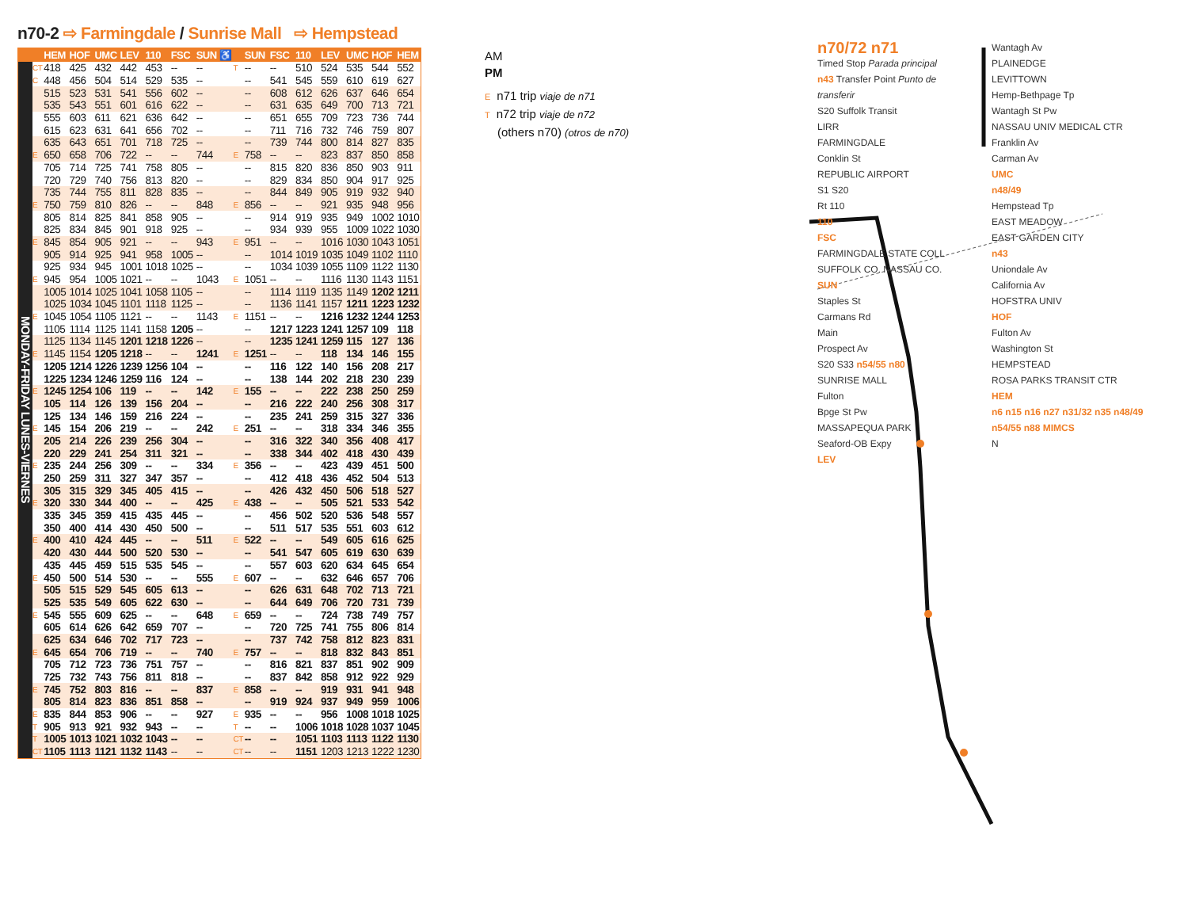n70-2 ⇨ Farmingdale / Sunrise Mall ⇨ Hempstead
| | | HEM | HOF | UMC | LEV | 110 | FSC | SUN ♿ | | SUN | FSC | 110 | LEV | UMC | HOF | HEM |
| --- | --- | --- | --- | --- | --- | --- | --- | --- | --- | --- | --- | --- | --- | --- | --- | --- |
| MONDAY-FRIDAY LUNES-VIERNES | CT | 418 | 425 | 432 | 442 | 453 | -- | -- | T | -- | -- | 510 | 524 | 535 | 544 | 552 |
| | C | 448 | 456 | 504 | 514 | 529 | 535 | -- | | -- | 541 | 545 | 559 | 610 | 619 | 627 |
| | | 515 | 523 | 531 | 541 | 556 | 602 | -- | | -- | 608 | 612 | 626 | 637 | 646 | 654 |
| | | 535 | 543 | 551 | 601 | 616 | 622 | -- | | -- | 631 | 635 | 649 | 700 | 713 | 721 |
| | | 555 | 603 | 611 | 621 | 636 | 642 | -- | | -- | 651 | 655 | 709 | 723 | 736 | 744 |
| | | 615 | 623 | 631 | 641 | 656 | 702 | -- | | -- | 711 | 716 | 732 | 746 | 759 | 807 |
| | | 635 | 643 | 651 | 701 | 718 | 725 | -- | | -- | 739 | 744 | 800 | 814 | 827 | 835 |
| | E | 650 | 658 | 706 | 722 | -- | -- | 744 | E | 758 | -- | -- | 823 | 837 | 850 | 858 |
| | | 705 | 714 | 725 | 741 | 758 | 805 | -- | | -- | 815 | 820 | 836 | 850 | 903 | 911 |
| | | 720 | 729 | 740 | 756 | 813 | 820 | -- | | -- | 829 | 834 | 850 | 904 | 917 | 925 |
| | | 735 | 744 | 755 | 811 | 828 | 835 | -- | | -- | 844 | 849 | 905 | 919 | 932 | 940 |
| | E | 750 | 759 | 810 | 826 | -- | -- | 848 | E | 856 | -- | -- | 921 | 935 | 948 | 956 |
| | | 805 | 814 | 825 | 841 | 858 | 905 | -- | | -- | 914 | 919 | 935 | 949 | 1002 | 1010 |
| | | 825 | 834 | 845 | 901 | 918 | 925 | -- | | -- | 934 | 939 | 955 | 1009 | 1022 | 1030 |
| | E | 845 | 854 | 905 | 921 | -- | -- | 943 | E | 951 | -- | -- | 1016 | 1030 | 1043 | 1051 |
| | | 905 | 914 | 925 | 941 | 958 | 1005 | -- | | -- | 1014 | 1019 | 1035 | 1049 | 1102 | 1110 |
| | | 925 | 934 | 945 | 1001 | 1018 | 1025 | -- | | -- | 1034 | 1039 | 1055 | 1109 | 1122 | 1130 |
| | E | 945 | 954 | 1005 | 1021 | -- | -- | 1043 | E | 1051 | -- | -- | 1116 | 1130 | 1143 | 1151 |
| | | 1005 | 1014 | 1025 | 1041 | 1058 | 1105 | -- | | -- | 1114 | 1119 | 1135 | 1149 | 1202 | 1211 |
| | | 1025 | 1034 | 1045 | 1101 | 1118 | 1125 | -- | | -- | 1136 | 1141 | 1157 | 1211 | 1223 | 1232 |
| | E | 1045 | 1054 | 1105 | 1121 | -- | -- | 1143 | E | 1151 | -- | -- | 1216 | 1232 | 1244 | 1253 |
| | | 1105 | 1114 | 1125 | 1141 | 1158 | 1205 | -- | | -- | 1217 | 1223 | 1241 | 1257 | 109 | 118 |
| | | 1125 | 1134 | 1145 | 1201 | 1218 | 1226 | -- | | -- | 1235 | 1241 | 1259 | 115 | 127 | 136 |
| | E | 1145 | 1154 | 1205 | 1218 | -- | -- | 1241 | E | 1251 | -- | -- | 118 | 134 | 146 | 155 |
| | | 1205 | 1214 | 1226 | 1239 | 1256 | 104 | -- | | -- | 116 | 122 | 140 | 156 | 208 | 217 |
| | | 1225 | 1234 | 1246 | 1259 | 116 | 124 | -- | | -- | 138 | 144 | 202 | 218 | 230 | 239 |
| | E | 1245 | 1254 | 106 | 119 | -- | -- | 142 | E | 155 | -- | -- | 222 | 238 | 250 | 259 |
| | | 105 | 114 | 126 | 139 | 156 | 204 | -- | | -- | 216 | 222 | 240 | 256 | 308 | 317 |
| | | 125 | 134 | 146 | 159 | 216 | 224 | -- | | -- | 235 | 241 | 259 | 315 | 327 | 336 |
| | E | 145 | 154 | 206 | 219 | -- | -- | 242 | E | 251 | -- | -- | 318 | 334 | 346 | 355 |
| | | 205 | 214 | 226 | 239 | 256 | 304 | -- | | -- | 316 | 322 | 340 | 356 | 408 | 417 |
| | | 220 | 229 | 241 | 254 | 311 | 321 | -- | | -- | 338 | 344 | 402 | 418 | 430 | 439 |
| | E | 235 | 244 | 256 | 309 | -- | -- | 334 | E | 356 | -- | -- | 423 | 439 | 451 | 500 |
| | | 250 | 259 | 311 | 327 | 347 | 357 | -- | | -- | 412 | 418 | 436 | 452 | 504 | 513 |
| | | 305 | 315 | 329 | 345 | 405 | 415 | -- | | -- | 426 | 432 | 450 | 506 | 518 | 527 |
| | E | 320 | 330 | 344 | 400 | -- | -- | 425 | E | 438 | -- | -- | 505 | 521 | 533 | 542 |
| | | 335 | 345 | 359 | 415 | 435 | 445 | -- | | -- | 456 | 502 | 520 | 536 | 548 | 557 |
| | | 350 | 400 | 414 | 430 | 450 | 500 | -- | | -- | 511 | 517 | 535 | 551 | 603 | 612 |
| | E | 400 | 410 | 424 | 445 | -- | -- | 511 | E | 522 | -- | -- | 549 | 605 | 616 | 625 |
| | | 420 | 430 | 444 | 500 | 520 | 530 | -- | | -- | 541 | 547 | 605 | 619 | 630 | 639 |
| | | 435 | 445 | 459 | 515 | 535 | 545 | -- | | -- | 557 | 603 | 620 | 634 | 645 | 654 |
| | E | 450 | 500 | 514 | 530 | -- | -- | 555 | E | 607 | -- | -- | 632 | 646 | 657 | 706 |
| | | 505 | 515 | 529 | 545 | 605 | 613 | -- | | -- | 626 | 631 | 648 | 702 | 713 | 721 |
| | | 525 | 535 | 549 | 605 | 622 | 630 | -- | | -- | 644 | 649 | 706 | 720 | 731 | 739 |
| | E | 545 | 555 | 609 | 625 | -- | -- | 648 | E | 659 | -- | -- | 724 | 738 | 749 | 757 |
| | | 605 | 614 | 626 | 642 | 659 | 707 | -- | | -- | 720 | 725 | 741 | 755 | 806 | 814 |
| | | 625 | 634 | 646 | 702 | 717 | 723 | -- | | -- | 737 | 742 | 758 | 812 | 823 | 831 |
| | E | 645 | 654 | 706 | 719 | -- | -- | 740 | E | 757 | -- | -- | 818 | 832 | 843 | 851 |
| | | 705 | 712 | 723 | 736 | 751 | 757 | -- | | -- | 816 | 821 | 837 | 851 | 902 | 909 |
| | | 725 | 732 | 743 | 756 | 811 | 818 | -- | | -- | 837 | 842 | 858 | 912 | 922 | 929 |
| | E | 745 | 752 | 803 | 816 | -- | -- | 837 | E | 858 | -- | -- | 919 | 931 | 941 | 948 |
| | | 805 | 814 | 823 | 836 | 851 | 858 | -- | | -- | 919 | 924 | 937 | 949 | 959 | 1006 |
| | E | 835 | 844 | 853 | 906 | -- | -- | 927 | E | 935 | -- | -- | 956 | 1008 | 1018 | 1025 |
| | T | 905 | 913 | 921 | 932 | 943 | -- | -- | T | -- | -- | 1006 | 1018 | 1028 | 1037 | 1045 |
| | T | 1005 | 1013 | 1021 | 1032 | 1043 | -- | -- | CT | -- | -- | 1051 | 1103 | 1113 | 1122 | 1130 |
| | CT | 1105 | 1113 | 1121 | 1132 | 1143 | -- | -- | CT | -- | -- | 1151 | 1203 | 1213 | 1222 | 1230 |
AM
PM
En71 trip viaje de n71
Tn72 trip viaje de n72
(others n70) (otros de n70)
n70/72 n71
Timed Stop Parada principal
n43 Transfer Point Punto de transferir
S20 Suffolk Transit
LIRR
FARMINGDALE
Conklin St
REPUBLIC AIRPORT
S1 S20
Rt 110
110
FSC
FARMINGDALE STATE COLL
SUFFOLK CO. NASSAU CO.
SUN
Staples St
Carmans Rd
Main
Prospect Av
S20 S33 n54/55 n80
SUNRISE MALL
Fulton
Bpge St Pw
MASSAPEQUA PARK
Seaford-OB Expy
LEV
Wantagh Av
PLAINEDGE
LEVITTOWN
Hemp-Bethpage Tp
Wantagh St Pw
NASSAU UNIV MEDICAL CTR
Franklin Av
Carman Av
UMC
n48/49
Hempstead Tp
EAST MEADOW
EAST GARDEN CITY
n43
Uniondale Av
California Av
HOFSTRA UNIV
HOF
Fulton Av
Washington St
HEMPSTEAD
ROSA PARKS TRANSIT CTR
HEM
n6 n15 n16 n27 n31/32 n35 n48/49 n54/55 n88 MIMCS
N